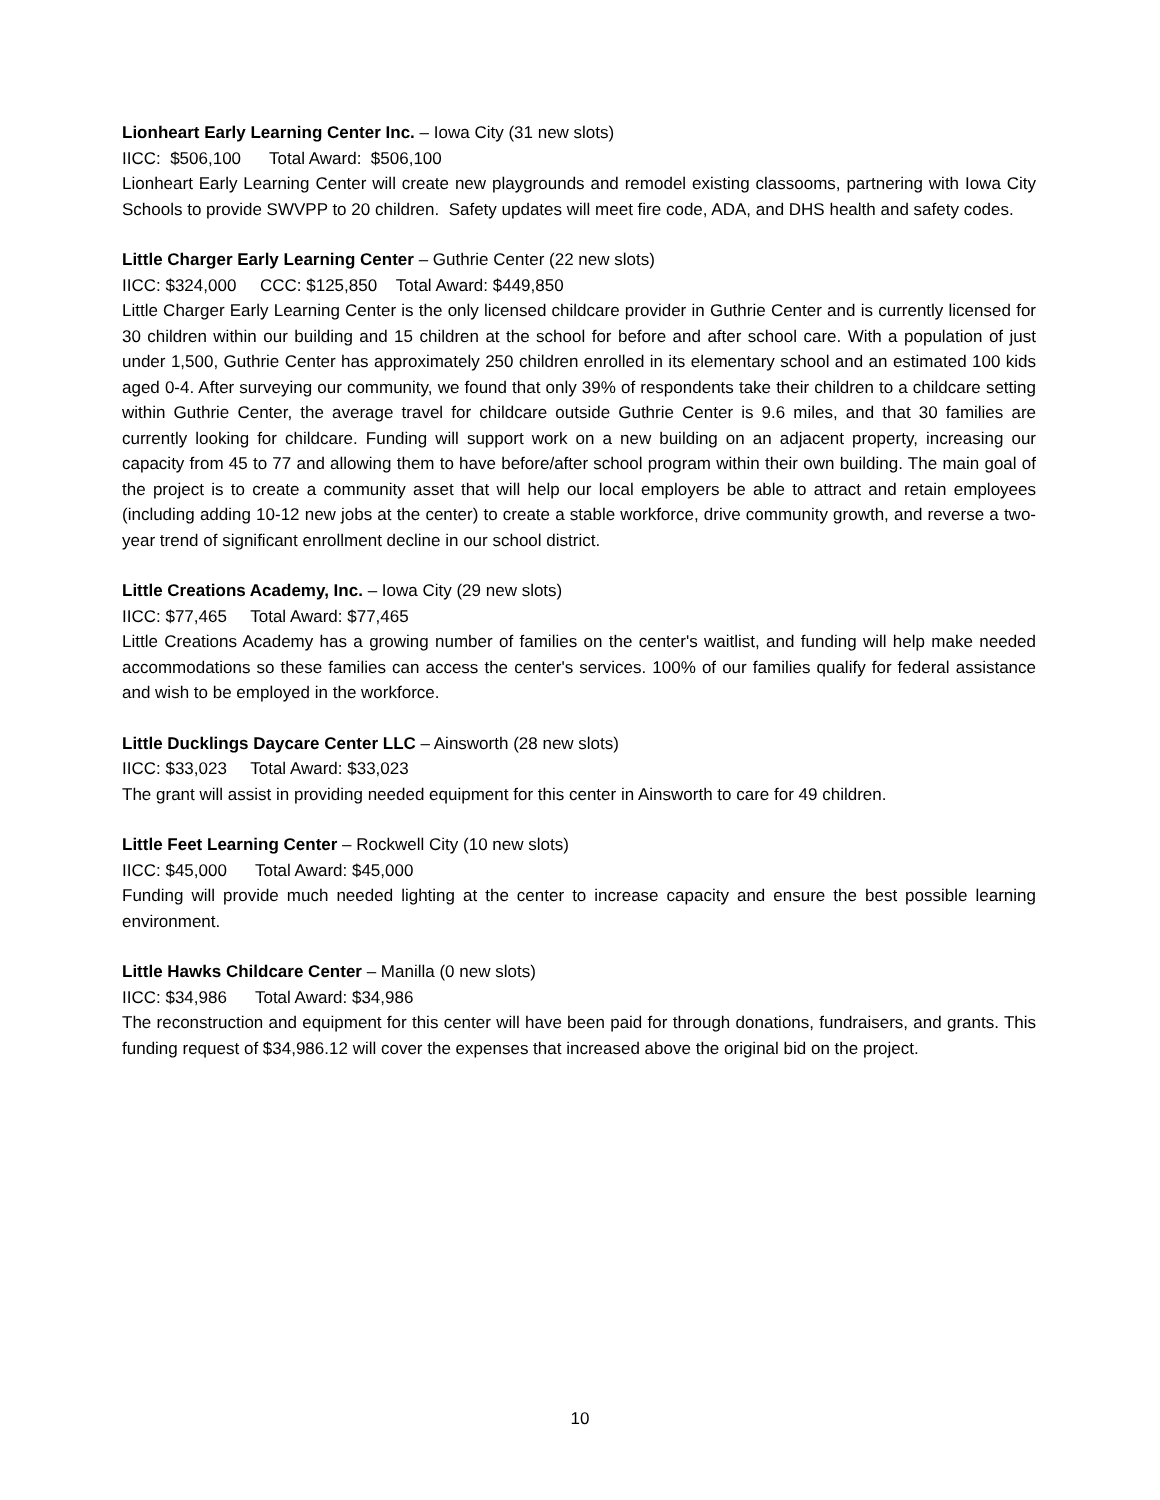Lionheart Early Learning Center Inc. – Iowa City (31 new slots)
IICC: $506,100 Total Award: $506,100
Lionheart Early Learning Center will create new playgrounds and remodel existing classooms, partnering with Iowa City Schools to provide SWVPP to 20 children. Safety updates will meet fire code, ADA, and DHS health and safety codes.
Little Charger Early Learning Center – Guthrie Center (22 new slots)
IICC: $324,000 CCC: $125,850 Total Award: $449,850
Little Charger Early Learning Center is the only licensed childcare provider in Guthrie Center and is currently licensed for 30 children within our building and 15 children at the school for before and after school care. With a population of just under 1,500, Guthrie Center has approximately 250 children enrolled in its elementary school and an estimated 100 kids aged 0-4. After surveying our community, we found that only 39% of respondents take their children to a childcare setting within Guthrie Center, the average travel for childcare outside Guthrie Center is 9.6 miles, and that 30 families are currently looking for childcare. Funding will support work on a new building on an adjacent property, increasing our capacity from 45 to 77 and allowing them to have before/after school program within their own building. The main goal of the project is to create a community asset that will help our local employers be able to attract and retain employees (including adding 10-12 new jobs at the center) to create a stable workforce, drive community growth, and reverse a two-year trend of significant enrollment decline in our school district.
Little Creations Academy, Inc. – Iowa City (29 new slots)
IICC: $77,465 Total Award: $77,465
Little Creations Academy has a growing number of families on the center's waitlist, and funding will help make needed accommodations so these families can access the center's services. 100% of our families qualify for federal assistance and wish to be employed in the workforce.
Little Ducklings Daycare Center LLC – Ainsworth (28 new slots)
IICC: $33,023 Total Award: $33,023
The grant will assist in providing needed equipment for this center in Ainsworth to care for 49 children.
Little Feet Learning Center – Rockwell City (10 new slots)
IICC: $45,000 Total Award: $45,000
Funding will provide much needed lighting at the center to increase capacity and ensure the best possible learning environment.
Little Hawks Childcare Center – Manilla (0 new slots)
IICC: $34,986 Total Award: $34,986
The reconstruction and equipment for this center will have been paid for through donations, fundraisers, and grants. This funding request of $34,986.12 will cover the expenses that increased above the original bid on the project.
10